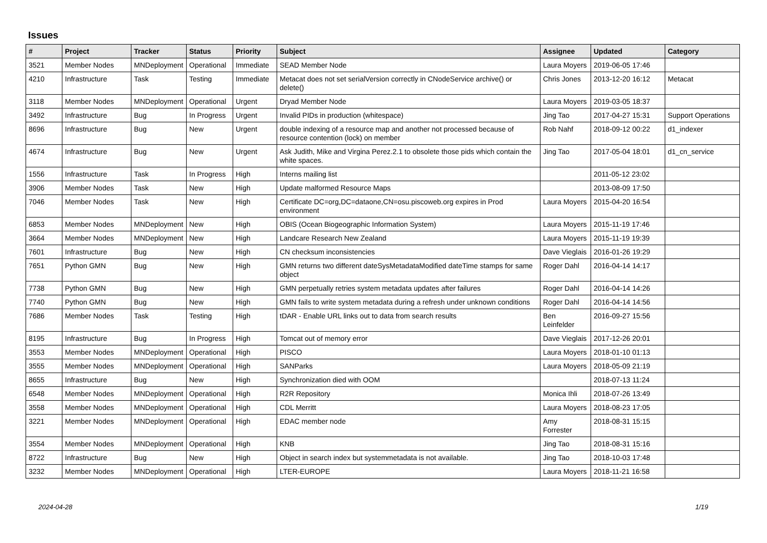Issues
| # | Project | Tracker | Status | Priority | Subject | Assignee | Updated | Category |
| --- | --- | --- | --- | --- | --- | --- | --- | --- |
| 3521 | Member Nodes | MNDeployment | Operational | Immediate | SEAD Member Node | Laura Moyers | 2019-06-05 17:46 | |
| 4210 | Infrastructure | Task | Testing | Immediate | Metacat does not set serialVersion correctly in CNodeService archive() or delete() | Chris Jones | 2013-12-20 16:12 | Metacat |
| 3118 | Member Nodes | MNDeployment | Operational | Urgent | Dryad Member Node | Laura Moyers | 2019-03-05 18:37 | |
| 3492 | Infrastructure | Bug | In Progress | Urgent | Invalid PIDs in production (whitespace) | Jing Tao | 2017-04-27 15:31 | Support Operations |
| 8696 | Infrastructure | Bug | New | Urgent | double indexing of a resource map and another not processed because of resource contention (lock) on member | Rob Nahf | 2018-09-12 00:22 | d1_indexer |
| 4674 | Infrastructure | Bug | New | Urgent | Ask Judith, Mike and Virgina Perez.2.1 to obsolete those pids which contain the white spaces. | Jing Tao | 2017-05-04 18:01 | d1_cn_service |
| 1556 | Infrastructure | Task | In Progress | High | Interns mailing list | | 2011-05-12 23:02 | |
| 3906 | Member Nodes | Task | New | High | Update malformed Resource Maps | | 2013-08-09 17:50 | |
| 7046 | Member Nodes | Task | New | High | Certificate DC=org,DC=dataone,CN=osu.piscoweb.org expires in Prod environment | Laura Moyers | 2015-04-20 16:54 | |
| 6853 | Member Nodes | MNDeployment | New | High | OBIS (Ocean Biogeographic Information System) | Laura Moyers | 2015-11-19 17:46 | |
| 3664 | Member Nodes | MNDeployment | New | High | Landcare Research New Zealand | Laura Moyers | 2015-11-19 19:39 | |
| 7601 | Infrastructure | Bug | New | High | CN checksum inconsistencies | Dave Vieglais | 2016-01-26 19:29 | |
| 7651 | Python GMN | Bug | New | High | GMN returns two different dateSysMetadataModified dateTime stamps for same object | Roger Dahl | 2016-04-14 14:17 | |
| 7738 | Python GMN | Bug | New | High | GMN perpetually retries system metadata updates after failures | Roger Dahl | 2016-04-14 14:26 | |
| 7740 | Python GMN | Bug | New | High | GMN fails to write system metadata during a refresh under unknown conditions | Roger Dahl | 2016-04-14 14:56 | |
| 7686 | Member Nodes | Task | Testing | High | tDAR - Enable URL links out to data from search results | Ben Leinfelder | 2016-09-27 15:56 | |
| 8195 | Infrastructure | Bug | In Progress | High | Tomcat out of memory error | Dave Vieglais | 2017-12-26 20:01 | |
| 3553 | Member Nodes | MNDeployment | Operational | High | PISCO | Laura Moyers | 2018-01-10 01:13 | |
| 3555 | Member Nodes | MNDeployment | Operational | High | SANParks | Laura Moyers | 2018-05-09 21:19 | |
| 8655 | Infrastructure | Bug | New | High | Synchronization died with OOM | | 2018-07-13 11:24 | |
| 6548 | Member Nodes | MNDeployment | Operational | High | R2R Repository | Monica Ihli | 2018-07-26 13:49 | |
| 3558 | Member Nodes | MNDeployment | Operational | High | CDL Merritt | Laura Moyers | 2018-08-23 17:05 | |
| 3221 | Member Nodes | MNDeployment | Operational | High | EDAC member node | Amy Forrester | 2018-08-31 15:15 | |
| 3554 | Member Nodes | MNDeployment | Operational | High | KNB | Jing Tao | 2018-08-31 15:16 | |
| 8722 | Infrastructure | Bug | New | High | Object in search index but systemmetadata is not available. | Jing Tao | 2018-10-03 17:48 | |
| 3232 | Member Nodes | MNDeployment | Operational | High | LTER-EUROPE | Laura Moyers | 2018-11-21 16:58 | |
2024-04-28 1/19